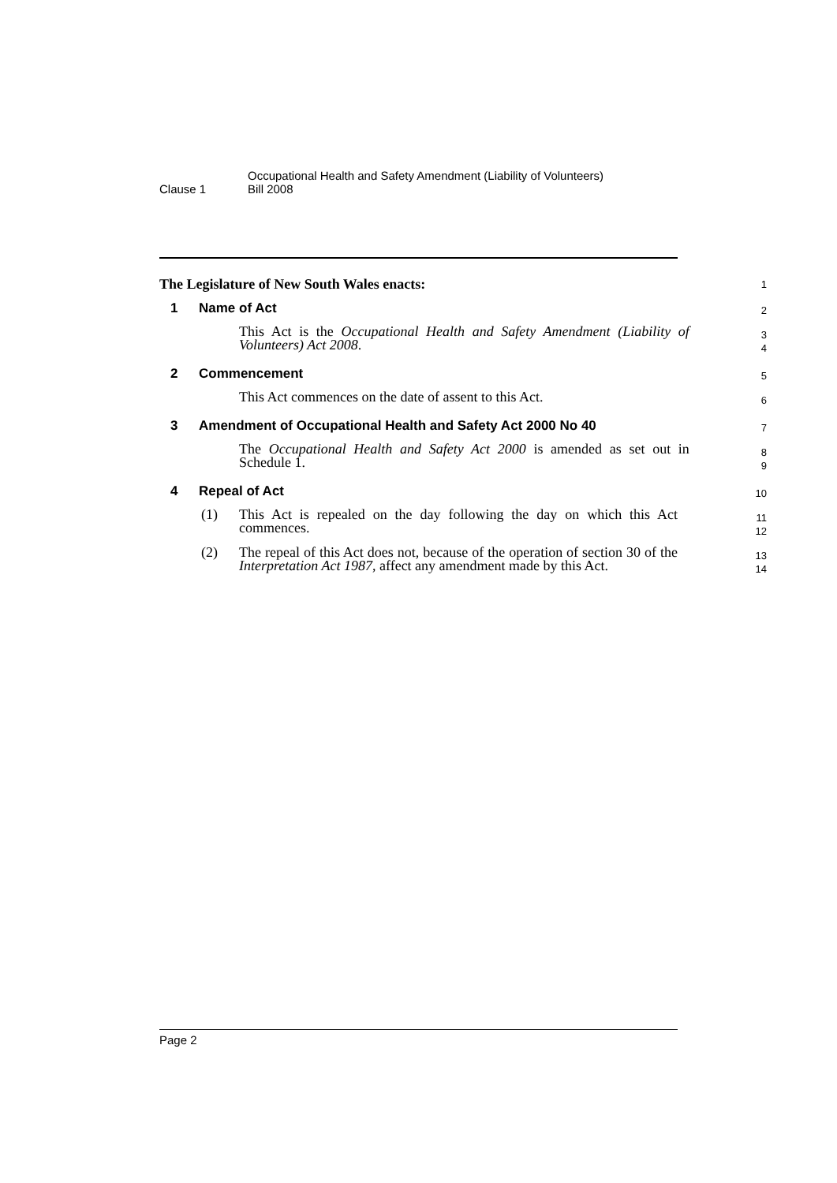Clause 1
Occupational Health and Safety Amendment (Liability of Volunteers)
Bill 2008
The Legislature of New South Wales enacts:
1
1 Name of Act
2
This Act is the Occupational Health and Safety Amendment (Liability of Volunteers) Act 2008.
3
4
2 Commencement
5
This Act commences on the date of assent to this Act.
6
3 Amendment of Occupational Health and Safety Act 2000 No 40
7
The Occupational Health and Safety Act 2000 is amended as set out in Schedule 1.
8
9
4 Repeal of Act
10
(1) This Act is repealed on the day following the day on which this Act commences.
11
12
(2) The repeal of this Act does not, because of the operation of section 30 of the Interpretation Act 1987, affect any amendment made by this Act.
13
14
Page 2